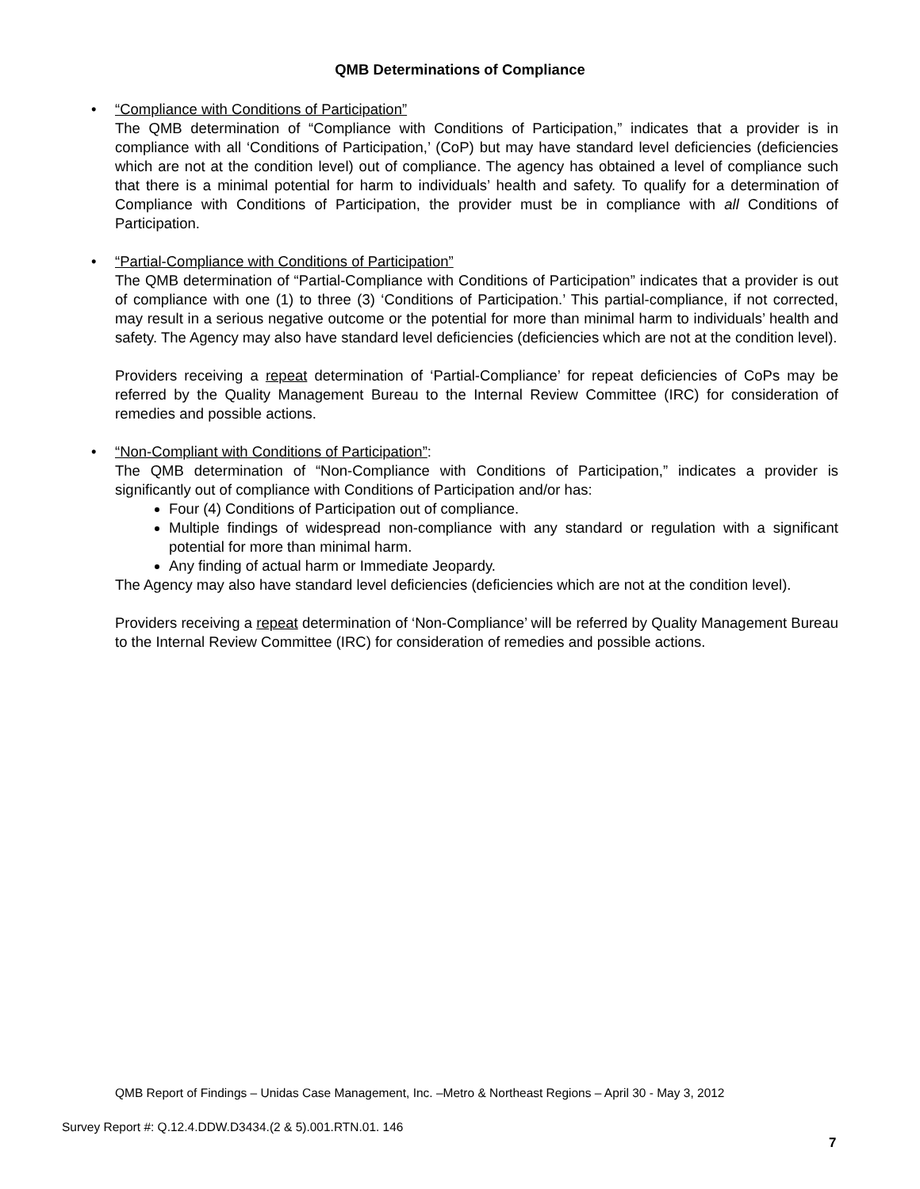QMB Determinations of Compliance
•
“Compliance with Conditions of Participation”
The QMB determination of “Compliance with Conditions of Participation,” indicates that a provider is in compliance with all ‘Conditions of Participation,’ (CoP) but may have standard level deficiencies (deficiencies which are not at the condition level) out of compliance. The agency has obtained a level of compliance such that there is a minimal potential for harm to individuals’ health and safety. To qualify for a determination of Compliance with Conditions of Participation, the provider must be in compliance with all Conditions of Participation.
•
“Partial-Compliance with Conditions of Participation”
The QMB determination of “Partial-Compliance with Conditions of Participation” indicates that a provider is out of compliance with one (1) to three (3) ‘Conditions of Participation.’ This partial-compliance, if not corrected, may result in a serious negative outcome or the potential for more than minimal harm to individuals’ health and safety. The Agency may also have standard level deficiencies (deficiencies which are not at the condition level).
Providers receiving a repeat determination of ‘Partial-Compliance’ for repeat deficiencies of CoPs may be referred by the Quality Management Bureau to the Internal Review Committee (IRC) for consideration of remedies and possible actions.
•
“Non-Compliant with Conditions of Participation”:
The QMB determination of “Non-Compliance with Conditions of Participation,” indicates a provider is significantly out of compliance with Conditions of Participation and/or has:
Four (4) Conditions of Participation out of compliance.
Multiple findings of widespread non-compliance with any standard or regulation with a significant potential for more than minimal harm.
Any finding of actual harm or Immediate Jeopardy.
The Agency may also have standard level deficiencies (deficiencies which are not at the condition level).
Providers receiving a repeat determination of ‘Non-Compliance’ will be referred by Quality Management Bureau to the Internal Review Committee (IRC) for consideration of remedies and possible actions.
QMB Report of Findings – Unidas Case Management, Inc. –Metro & Northeast Regions – April 30 - May 3, 2012
Survey Report #: Q.12.4.DDW.D3434.(2 & 5).001.RTN.01. 146
7